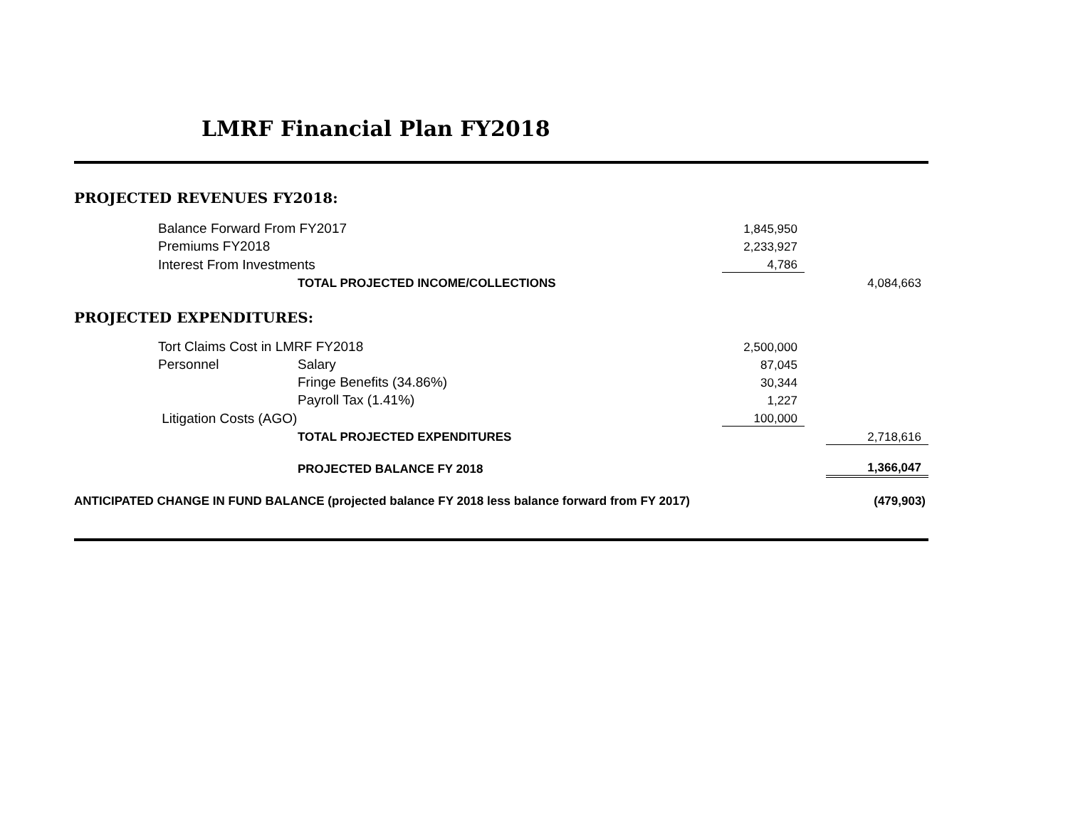LMRF Financial Plan FY2018
| PROJECTED REVENUES FY2018: | | | | | |
| | Balance Forward From FY2017 | | 1,845,950 | | |
| | Premiums FY2018 | | 2,233,927 | | |
| | Interest From Investments | | 4,786 | | |
| | | TOTAL PROJECTED INCOME/COLLECTIONS | | | 4,084,663 |
| PROJECTED EXPENDITURES: | | | | | |
| | Tort Claims Cost in LMRF FY2018 | | 2,500,000 | | |
| | Personnel | Salary | 87,045 | | |
| | | Fringe Benefits (34.86%) | 30,344 | | |
| | | Payroll Tax (1.41%) | 1,227 | | |
| | Litigation Costs (AGO) | | 100,000 | | |
| | | TOTAL PROJECTED EXPENDITURES | | | 2,718,616 |
| | | PROJECTED BALANCE FY 2018 | | | 1,366,047 |
| ANTICIPATED CHANGE IN FUND BALANCE (projected balance FY 2018 less balance forward from FY 2017) | | | | | (479,903) |